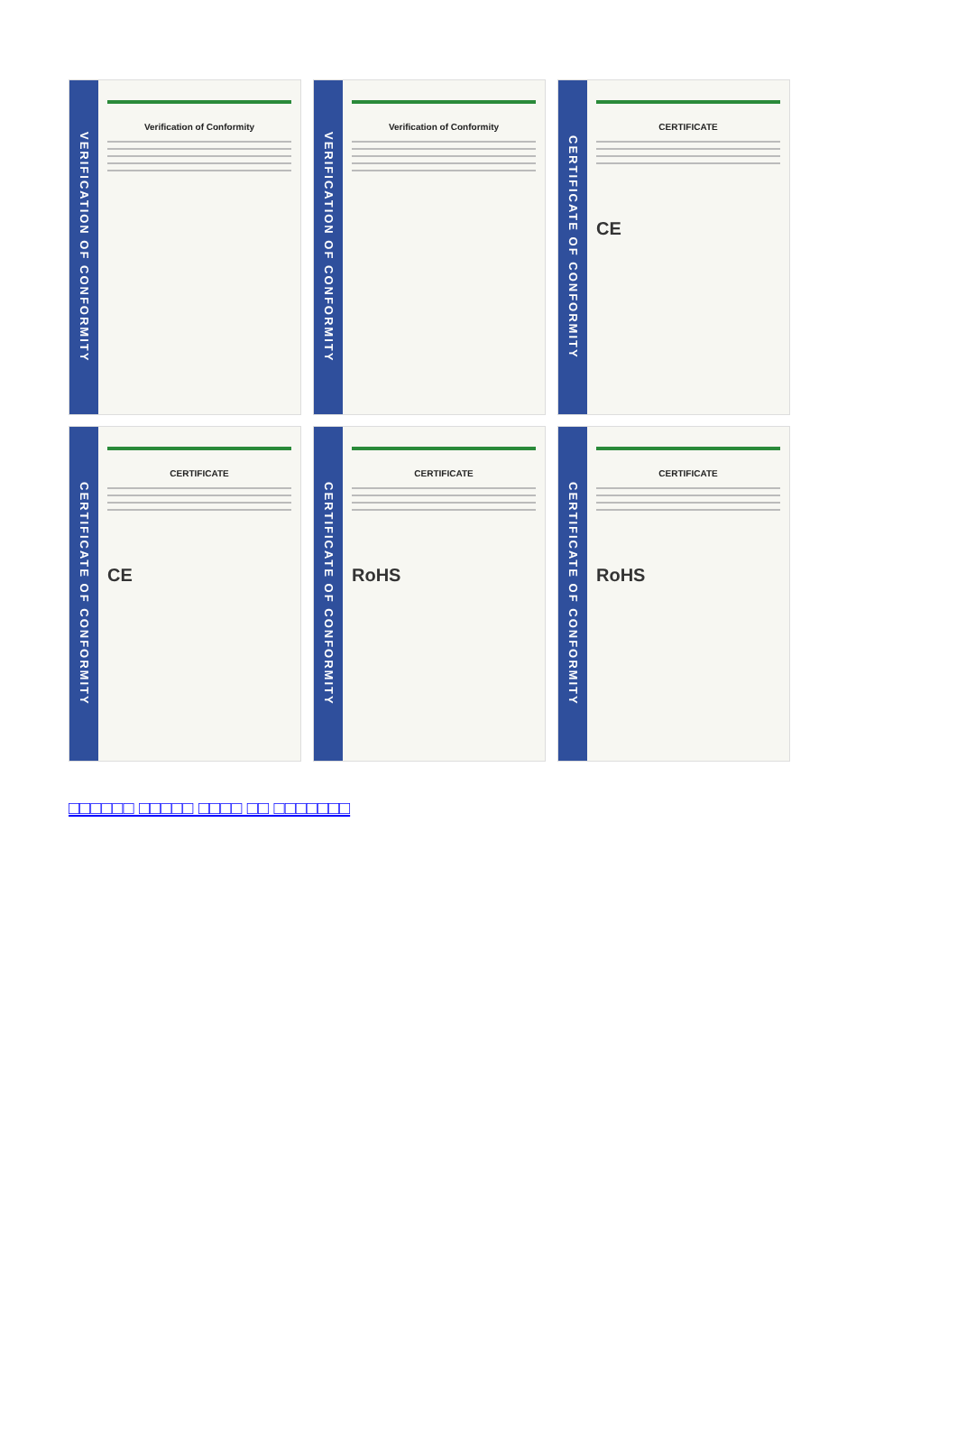VERIFICATION OF CONFORMITY
Verification of Conformity
VERIFICATION OF CONFORMITY
Verification of Conformity
CERTIFICATE OF CONFORMITY
CERTIFICATE
CE
CERTIFICATE OF CONFORMITY
CERTIFICATE
CE
CERTIFICATE OF CONFORMITY
CERTIFICATE
RoHS
CERTIFICATE OF CONFORMITY
CERTIFICATE
RoHS
□□□□□□ □□□□□ □□□□ □□ □□□□□□□